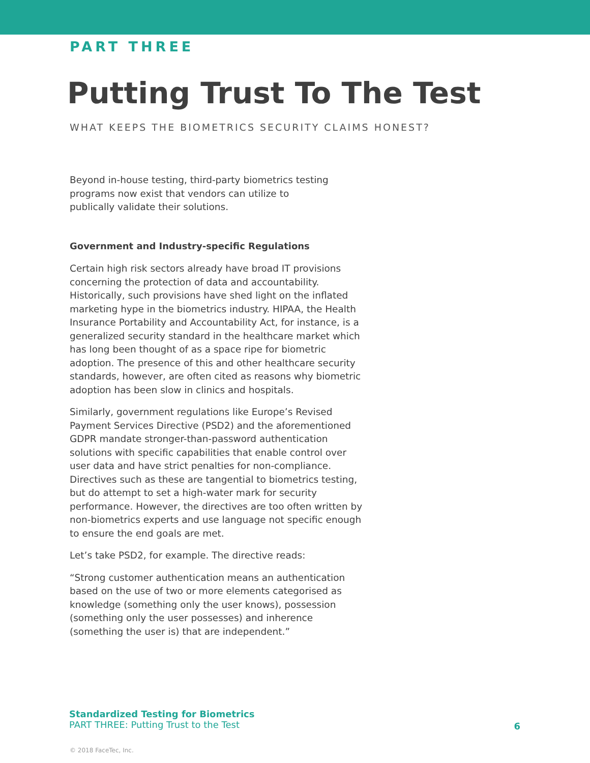PART THREE
Putting Trust To The Test
WHAT KEEPS THE BIOMETRICS SECURITY CLAIMS HONEST?
Beyond in-house testing, third-party biometrics testing programs now exist that vendors can utilize to publically validate their solutions.
Government and Industry-specific Regulations
Certain high risk sectors already have broad IT provisions concerning the protection of data and accountability. Historically, such provisions have shed light on the inflated marketing hype in the biometrics industry. HIPAA, the Health Insurance Portability and Accountability Act, for instance, is a generalized security standard in the healthcare market which has long been thought of as a space ripe for biometric adoption. The presence of this and other healthcare security standards, however, are often cited as reasons why biometric adoption has been slow in clinics and hospitals.
Similarly, government regulations like Europe’s Revised Payment Services Directive (PSD2) and the aforementioned GDPR mandate stronger-than-password authentication solutions with specific capabilities that enable control over user data and have strict penalties for non-compliance. Directives such as these are tangential to biometrics testing, but do attempt to set a high-water mark for security performance. However, the directives are too often written by non-biometrics experts and use language not specific enough to ensure the end goals are met.
Let’s take PSD2, for example. The directive reads:
“Strong customer authentication means an authentication based on the use of two or more elements categorised as knowledge (something only the user knows), possession (something only the user possesses) and inherence (something the user is) that are independent.”
Standardized Testing for Biometrics
PART THREE: Putting Trust to the Test
6
© 2018 FaceTec, Inc.